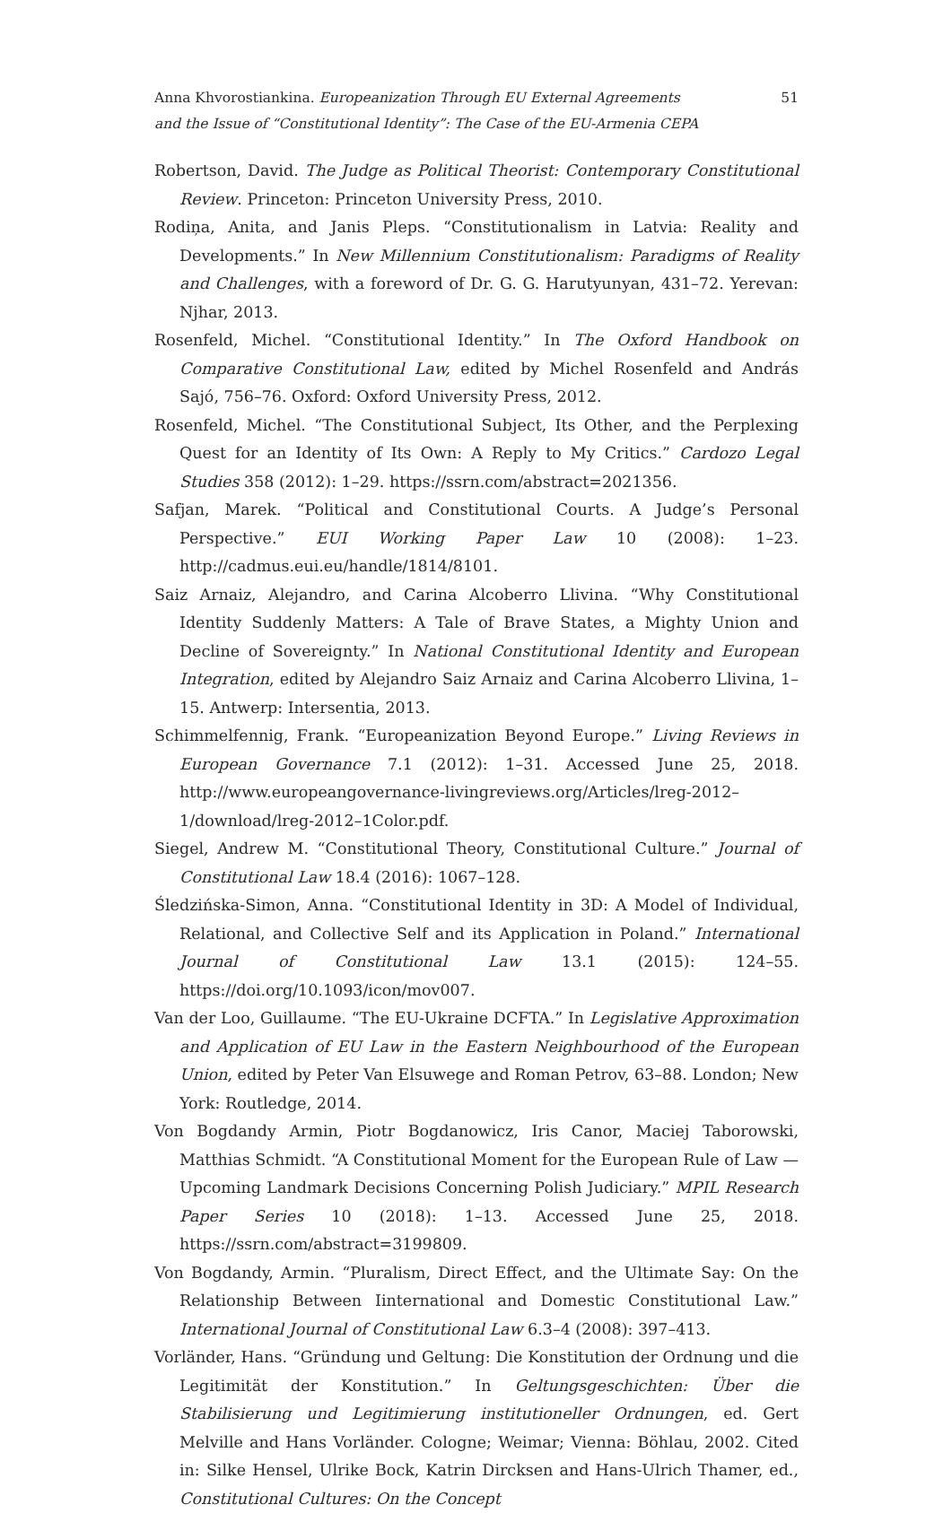51 Anna Khvorostiankina. Europeanization Through EU External Agreements
and the Issue of “Constitutional Identity”: The Case of the EU-Armenia CEPA
Robertson, David. The Judge as Political Theorist: Contemporary Constitutional Review. Princeton: Princeton University Press, 2010.
Rodiņa, Anita, and Janis Pleps. “Constitutionalism in Latvia: Reality and Developments.” In New Millennium Constitutionalism: Paradigms of Reality and Challenges, with a foreword of Dr. G. G. Harutyunyan, 431–72. Yerevan: Njhar, 2013.
Rosenfeld, Michel. “Constitutional Identity.” In The Oxford Handbook on Comparative Constitutional Law, edited by Michel Rosenfeld and András Sajó, 756–76. Oxford: Oxford University Press, 2012.
Rosenfeld, Michel. “The Constitutional Subject, Its Other, and the Perplexing Quest for an Identity of Its Own: A Reply to My Critics.” Cardozo Legal Studies 358 (2012): 1–29. https://ssrn.com/abstract=2021356.
Safjan, Marek. “Political and Constitutional Courts. A Judge’s Personal Perspective.” EUI Working Paper Law 10 (2008): 1–23. http://cadmus.eui.eu/handle/1814/8101.
Saiz Arnaiz, Alejandro, and Carina Alcoberro Llivina. “Why Constitutional Identity Suddenly Matters: A Tale of Brave States, a Mighty Union and Decline of Sovereignty.” In National Constitutional Identity and European Integration, edited by Alejandro Saiz Arnaiz and Carina Alcoberro Llivina, 1–15. Antwerp: Intersentia, 2013.
Schimmelfennig, Frank. “Europeanization Beyond Europe.” Living Reviews in European Governance 7.1 (2012): 1–31. Accessed June 25, 2018. http://www.europeangovernance-livingreviews.org/Articles/lreg-2012–1/download/lreg-2012–1Color.pdf.
Siegel, Andrew M. “Constitutional Theory, Constitutional Culture.” Journal of Constitutional Law 18.4 (2016): 1067–128.
Śledzińska-Simon, Anna. “Constitutional Identity in 3D: A Model of Individual, Relational, and Collective Self and its Application in Poland.” International Journal of Constitutional Law 13.1 (2015): 124–55. https://doi.org/10.1093/icon/mov007.
Van der Loo, Guillaume. “The EU-Ukraine DCFTA.” In Legislative Approximation and Application of EU Law in the Eastern Neighbourhood of the European Union, edited by Peter Van Elsuwege and Roman Petrov, 63–88. London; New York: Routledge, 2014.
Von Bogdandy Armin, Piotr Bogdanowicz, Iris Canor, Maciej Taborowski, Matthias Schmidt. “A Constitutional Moment for the European Rule of Law — Upcoming Landmark Decisions Concerning Polish Judiciary.” MPIL Research Paper Series 10 (2018): 1–13. Accessed June 25, 2018. https://ssrn.com/abstract=3199809.
Von Bogdandy, Armin. “Pluralism, Direct Effect, and the Ultimate Say: On the Relationship Between Iinternational and Domestic Constitutional Law.” International Journal of Constitutional Law 6.3–4 (2008): 397–413.
Vorländer, Hans. “Gründung und Geltung: Die Konstitution der Ordnung und die Legitimität der Konstitution.” In Geltungsgeschichten: Über die Stabilisierung und Legitimierung institutioneller Ordnungen, ed. Gert Melville and Hans Vorländer. Cologne; Weimar; Vienna: Böhlau, 2002. Cited in: Silke Hensel, Ulrike Bock, Katrin Dircksen and Hans-Ulrich Thamer, ed., Constitutional Cultures: On the Concept